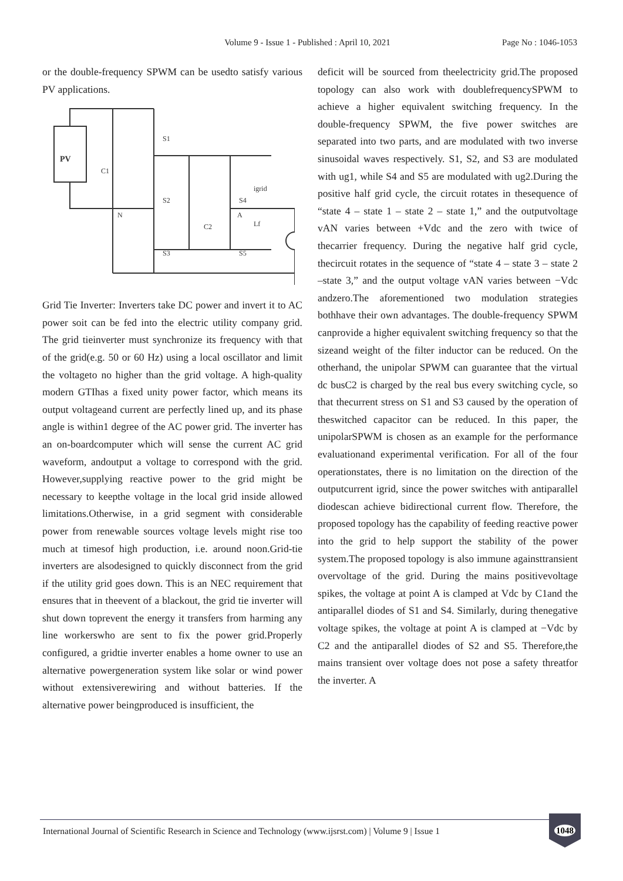Volume 9 - Issue 1 - Published : April 10, 2021
Page No : 1046-1053
or the double-frequency SPWM can be usedto satisfy various PV applications.
PV
S1
S2
S3
S4
S5
C1
C2
N
A
Lf
igrid
Grid Tie Inverter: Inverters take DC power and invert it to AC power soit can be fed into the electric utility company grid. The grid tieinverter must synchronize its frequency with that of the grid(e.g. 50 or 60 Hz) using a local oscillator and limit the voltageto no higher than the grid voltage. A high-quality modern GTIhas a fixed unity power factor, which means its output voltageand current are perfectly lined up, and its phase angle is within1 degree of the AC power grid. The inverter has an on-boardcomputer which will sense the current AC grid waveform, andoutput a voltage to correspond with the grid. However,supplying reactive power to the grid might be necessary to keepthe voltage in the local grid inside allowed limitations.Otherwise, in a grid segment with considerable power from renewable sources voltage levels might rise too much at timesof high production, i.e. around noon.Grid-tie inverters are alsodesigned to quickly disconnect from the grid if the utility grid goes down. This is an NEC requirement that ensures that in theevent of a blackout, the grid tie inverter will shut down toprevent the energy it transfers from harming any line workerswho are sent to fix the power grid.Properly configured, a gridtie inverter enables a home owner to use an alternative powergeneration system like solar or wind power without extensiverewiring and without batteries. If the alternative power beingproduced is insufficient, the
deficit will be sourced from theelectricity grid.The proposed topology can also work with doublefrequencySPWM to achieve a higher equivalent switching frequency. In the double-frequency SPWM, the five power switches are separated into two parts, and are modulated with two inverse sinusoidal waves respectively. S1, S2, and S3 are modulated with ug1, while S4 and S5 are modulated with ug2.During the positive half grid cycle, the circuit rotates in thesequence of “state 4 – state 1 – state 2 – state 1,” and the outputvoltage vAN varies between +Vdc and the zero with twice of thecarrier frequency. During the negative half grid cycle, thecircuit rotates in the sequence of “state 4 – state 3 – state 2 –state 3,” and the output voltage vAN varies between −Vdc andzero.The aforementioned two modulation strategies bothhave their own advantages. The double-frequency SPWM canprovide a higher equivalent switching frequency so that the sizeand weight of the filter inductor can be reduced. On the otherhand, the unipolar SPWM can guarantee that the virtual dc busC2 is charged by the real bus every switching cycle, so that thecurrent stress on S1 and S3 caused by the operation of theswitched capacitor can be reduced. In this paper, the unipolarSPWM is chosen as an example for the performance evaluationand experimental verification. For all of the four operationstates, there is no limitation on the direction of the outputcurrent igrid, since the power switches with antiparallel diodescan achieve bidirectional current flow. Therefore, the proposed topology has the capability of feeding reactive power into the grid to help support the stability of the power system.The proposed topology is also immune againsttransient overvoltage of the grid. During the mains positivevoltage spikes, the voltage at point A is clamped at Vdc by C1and the antiparallel diodes of S1 and S4. Similarly, during thenegative voltage spikes, the voltage at point A is clamped at −Vdc by C2 and the antiparallel diodes of S2 and S5. Therefore,the mains transient over voltage does not pose a safety threatfor the inverter. A
International Journal of Scientific Research in Science and Technology (www.ijsrst.com) | Volume 9 | Issue 1
1048